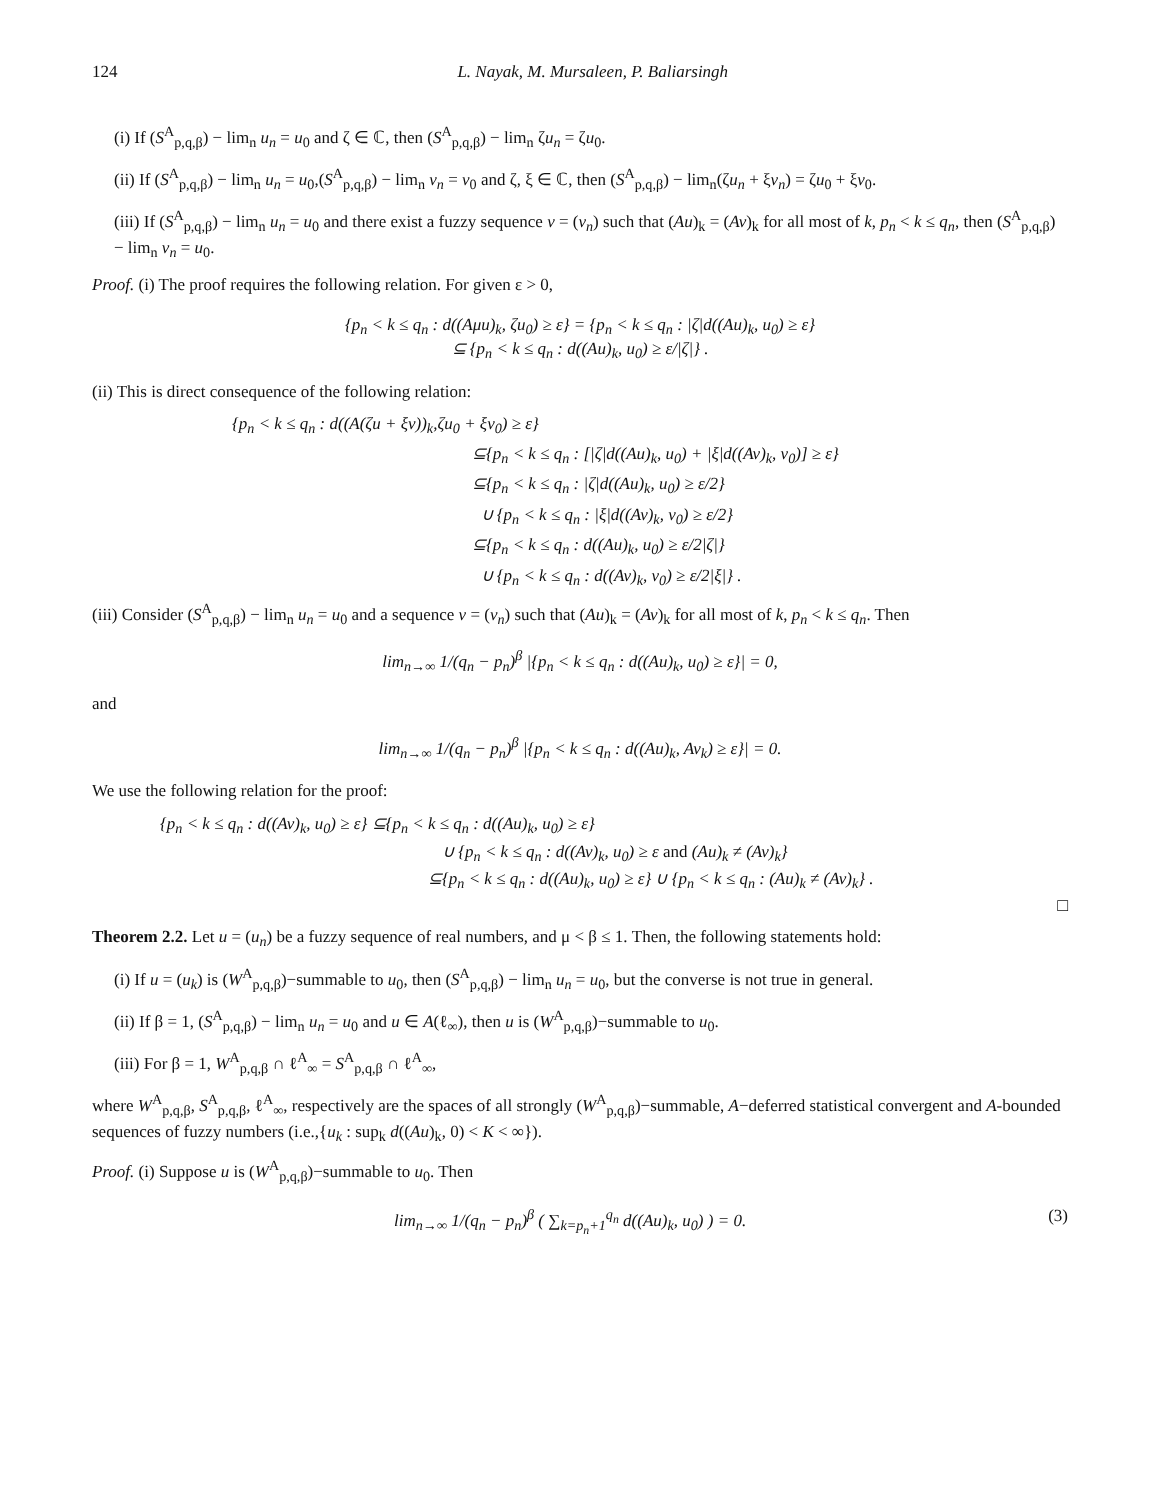124 L. Nayak, M. Mursaleen, P. Baliarsingh
(i) If (S<sup>A</sup><sub>p,q,β</sub>) − lim<sub>n</sub> u<sub>n</sub> = u<sub>0</sub> and ζ ∈ ℂ, then (S<sup>A</sup><sub>p,q,β</sub>) − lim<sub>n</sub> ζu<sub>n</sub> = ζu<sub>0</sub>.
(ii) If (S<sup>A</sup><sub>p,q,β</sub>) − lim<sub>n</sub> u<sub>n</sub> = u<sub>0</sub>,(S<sup>A</sup><sub>p,q,β</sub>) − lim<sub>n</sub> v<sub>n</sub> = v<sub>0</sub> and ζ, ξ ∈ ℂ, then (S<sup>A</sup><sub>p,q,β</sub>) − lim<sub>n</sub>(ζu<sub>n</sub> + ξv<sub>n</sub>) = ζu<sub>0</sub> + ξv<sub>0</sub>.
(iii) If (S<sup>A</sup><sub>p,q,β</sub>) − lim<sub>n</sub> u<sub>n</sub> = u<sub>0</sub> and there exist a fuzzy sequence v = (v<sub>n</sub>) such that (Au)<sub>k</sub> = (Av)<sub>k</sub> for all most of k, p<sub>n</sub> < k ≤ q<sub>n</sub>, then (S<sup>A</sup><sub>p,q,β</sub>) − lim<sub>n</sub> v<sub>n</sub> = u<sub>0</sub>.
Proof. (i) The proof requires the following relation. For given ε > 0,
{p<sub>n</sub> < k ≤ q<sub>n</sub> : d((Aμu)<sub>k</sub>, ζu<sub>0</sub>) ≥ ε} = {p<sub>n</sub> < k ≤ q<sub>n</sub> : |ζ|d((Au)<sub>k</sub>, u<sub>0</sub>) ≥ ε}
⊆ {p<sub>n</sub> < k ≤ q<sub>n</sub> : d((Au)<sub>k</sub>, u<sub>0</sub>) ≥ ε/|ζ|} .
(ii) This is direct consequence of the following relation:
{p<sub>n</sub> < k ≤ q<sub>n</sub> : d((A(ζu + ξv))<sub>k</sub>,ζu<sub>0</sub> + ξv<sub>0</sub>) ≥ ε}
⊆{p<sub>n</sub> < k ≤ q<sub>n</sub> : [|ζ|d((Au)<sub>k</sub>, u<sub>0</sub>) + |ξ|d((Av)<sub>k</sub>, v<sub>0</sub>)] ≥ ε}
⊆{p<sub>n</sub> < k ≤ q<sub>n</sub> : |ζ|d((Au)<sub>k</sub>, u<sub>0</sub>) ≥ ε/2}
∪ {p<sub>n</sub> < k ≤ q<sub>n</sub> : |ξ|d((Av)<sub>k</sub>, v<sub>0</sub>) ≥ ε/2}
⊆{p<sub>n</sub> < k ≤ q<sub>n</sub> : d((Au)<sub>k</sub>, u<sub>0</sub>) ≥ ε/2|ζ|}
∪ {p<sub>n</sub> < k ≤ q<sub>n</sub> : d((Av)<sub>k</sub>, v<sub>0</sub>) ≥ ε/2|ξ|} .
(iii) Consider (S<sup>A</sup><sub>p,q,β</sub>) − lim<sub>n</sub> u<sub>n</sub> = u<sub>0</sub> and a sequence v = (v<sub>n</sub>) such that (Au)<sub>k</sub> = (Av)<sub>k</sub> for all most of k, p<sub>n</sub> < k ≤ q<sub>n</sub>. Then
lim<sub>n→∞</sub> 1/(q<sub>n</sub> − p<sub>n</sub>)<sup>β</sup> |{p<sub>n</sub> < k ≤ q<sub>n</sub> : d((Au)<sub>k</sub>, u<sub>0</sub>) ≥ ε}| = 0,
and
lim<sub>n→∞</sub> 1/(q<sub>n</sub> − p<sub>n</sub>)<sup>β</sup> |{p<sub>n</sub> < k ≤ q<sub>n</sub> : d((Au)<sub>k</sub>, Av<sub>k</sub>) ≥ ε}| = 0.
We use the following relation for the proof:
{p<sub>n</sub> < k ≤ q<sub>n</sub> : d((Av)<sub>k</sub>, u<sub>0</sub>) ≥ ε} ⊆{p<sub>n</sub> < k ≤ q<sub>n</sub> : d((Au)<sub>k</sub>, u<sub>0</sub>) ≥ ε}
∪ {p<sub>n</sub> < k ≤ q<sub>n</sub> : d((Av)<sub>k</sub>, u<sub>0</sub>) ≥ ε and (Au)<sub>k</sub> ≠ (Av)<sub>k</sub>}
⊆{p<sub>n</sub> < k ≤ q<sub>n</sub> : d((Au)<sub>k</sub>, u<sub>0</sub>) ≥ ε} ∪ {p<sub>n</sub> < k ≤ q<sub>n</sub> : (Au)<sub>k</sub> ≠ (Av)<sub>k</sub>} .
□
Theorem 2.2. Let u = (u<sub>n</sub>) be a fuzzy sequence of real numbers, and μ < β ≤ 1. Then, the following statements hold:
(i) If u = (u<sub>k</sub>) is (W<sup>A</sup><sub>p,q,β</sub>)−summable to u<sub>0</sub>, then (S<sup>A</sup><sub>p,q,β</sub>) − lim<sub>n</sub> u<sub>n</sub> = u<sub>0</sub>, but the converse is not true in general.
(ii) If β = 1, (S<sup>A</sup><sub>p,q,β</sub>) − lim<sub>n</sub> u<sub>n</sub> = u<sub>0</sub> and u ∈ A(ℓ<sub>∞</sub>), then u is (W<sup>A</sup><sub>p,q,β</sub>)−summable to u<sub>0</sub>.
(iii) For β = 1, W<sup>A</sup><sub>p,q,β</sub> ∩ ℓ<sup>A</sup><sub>∞</sub> = S<sup>A</sup><sub>p,q,β</sub> ∩ ℓ<sup>A</sup><sub>∞</sub>,
where W<sup>A</sup><sub>p,q,β</sub>, S<sup>A</sup><sub>p,q,β</sub>, ℓ<sup>A</sup><sub>∞</sub>, respectively are the spaces of all strongly (W<sup>A</sup><sub>p,q,β</sub>)−summable, A−deferred statistical convergent and A-bounded sequences of fuzzy numbers (i.e.,{u<sub>k</sub> : sup<sub>k</sub> d((Au)<sub>k</sub>, 0) < K < ∞}).
Proof. (i) Suppose u is (W<sup>A</sup><sub>p,q,β</sub>)−summable to u<sub>0</sub>. Then
lim<sub>n→∞</sub> 1/(q<sub>n</sub> − p<sub>n</sub>)<sup>β</sup> ( ∑<sub>k=p<sub>n</sub>+1</sub><sup>q<sub>n</sub></sup> d((Au)<sub>k</sub>, u<sub>0</sub>) ) = 0. (3)